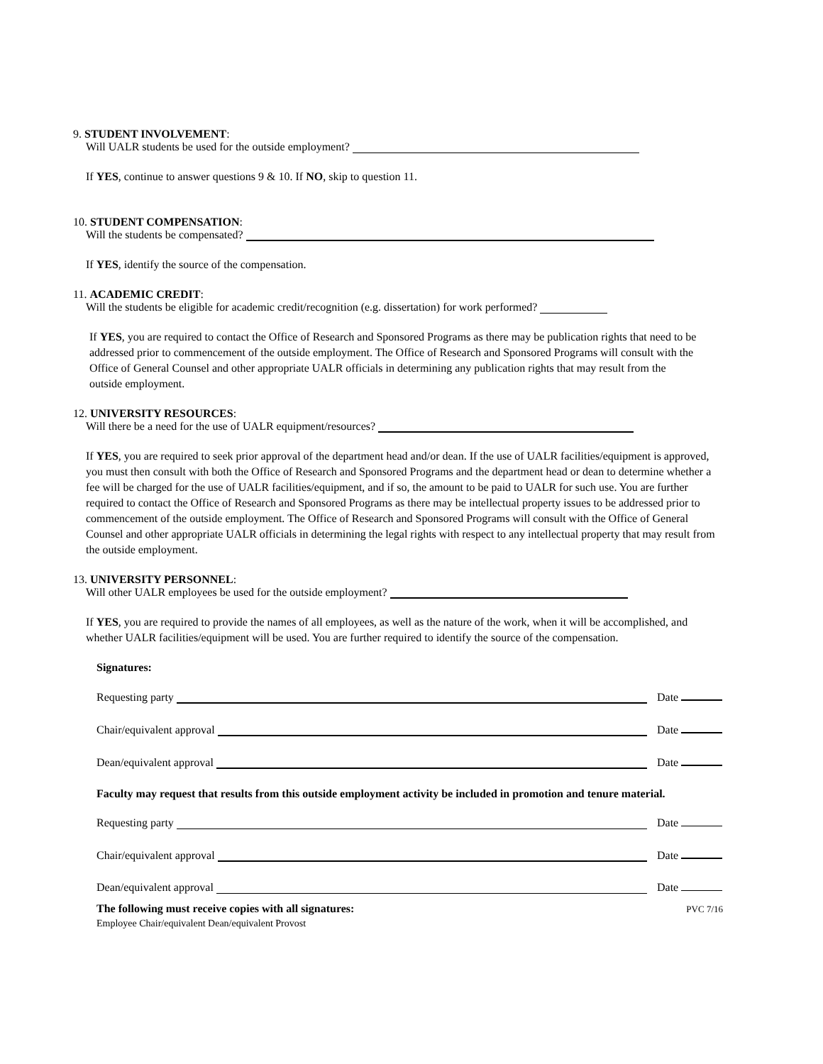9. STUDENT INVOLVEMENT:
Will UALR students be used for the outside employment?
If YES, continue to answer questions 9 & 10. If NO, skip to question 11.
10. STUDENT COMPENSATION:
Will the students be compensated?
If YES, identify the source of the compensation.
11. ACADEMIC CREDIT:
Will the students be eligible for academic credit/recognition (e.g. dissertation) for work performed?
If YES, you are required to contact the Office of Research and Sponsored Programs as there may be publication rights that need to be addressed prior to commencement of the outside employment. The Office of Research and Sponsored Programs will consult with the Office of General Counsel and other appropriate UALR officials in determining any publication rights that may result from the outside employment.
12. UNIVERSITY RESOURCES:
Will there be a need for the use of UALR equipment/resources?
If YES, you are required to seek prior approval of the department head and/or dean. If the use of UALR facilities/equipment is approved, you must then consult with both the Office of Research and Sponsored Programs and the department head or dean to determine whether a fee will be charged for the use of UALR facilities/equipment, and if so, the amount to be paid to UALR for such use. You are further required to contact the Office of Research and Sponsored Programs as there may be intellectual property issues to be addressed prior to commencement of the outside employment. The Office of Research and Sponsored Programs will consult with the Office of General Counsel and other appropriate UALR officials in determining the legal rights with respect to any intellectual property that may result from the outside employment.
13. UNIVERSITY PERSONNEL:
Will other UALR employees be used for the outside employment?
If YES, you are required to provide the names of all employees, as well as the nature of the work, when it will be accomplished, and whether UALR facilities/equipment will be used. You are further required to identify the source of the compensation.
Signatures:
Requesting party Date
Chair/equivalent approval Date
Dean/equivalent approval Date
Faculty may request that results from this outside employment activity be included in promotion and tenure material.
Requesting party Date
Chair/equivalent approval Date
Dean/equivalent approval Date
The following must receive copies with all signatures: PVC 7/16
Employee Chair/equivalent Dean/equivalent Provost